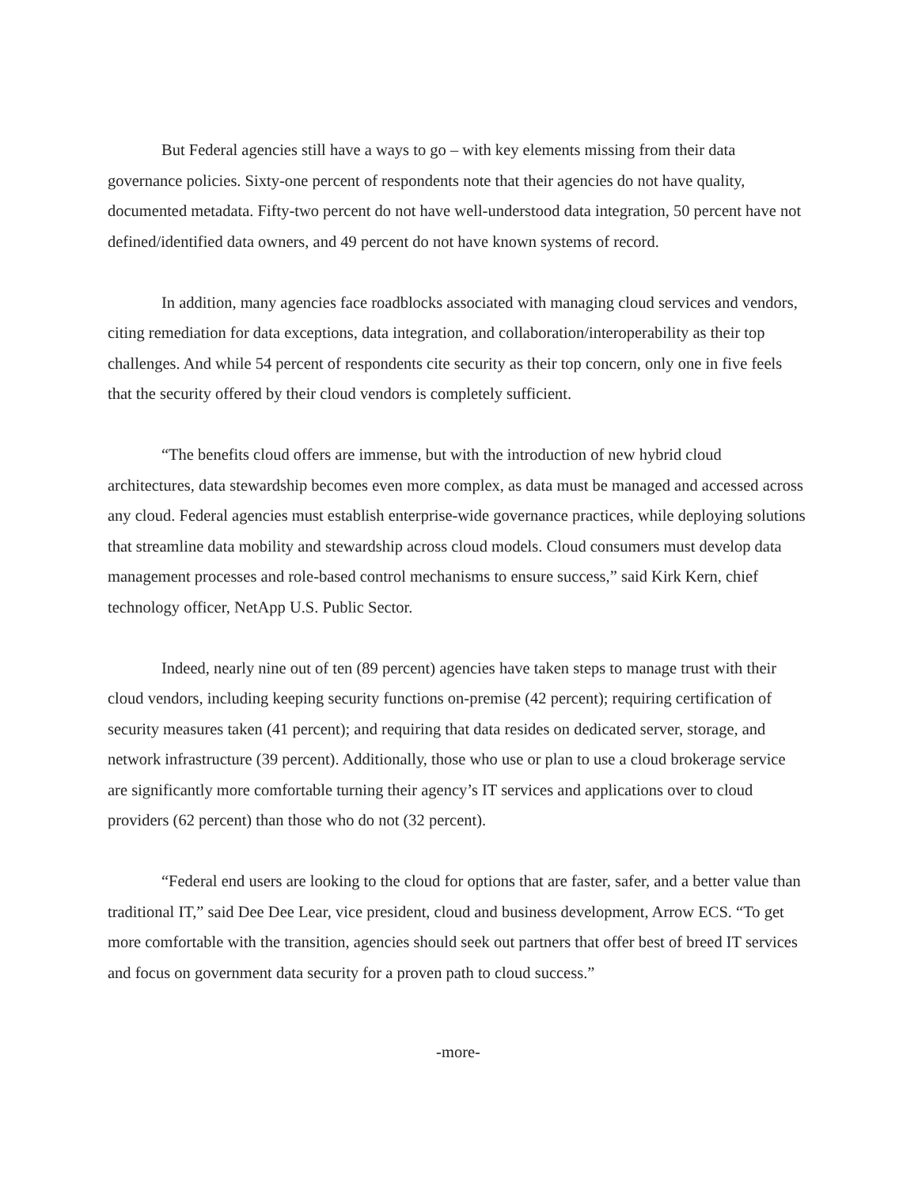But Federal agencies still have a ways to go – with key elements missing from their data governance policies. Sixty-one percent of respondents note that their agencies do not have quality, documented metadata. Fifty-two percent do not have well-understood data integration, 50 percent have not defined/identified data owners, and 49 percent do not have known systems of record.
In addition, many agencies face roadblocks associated with managing cloud services and vendors, citing remediation for data exceptions, data integration, and collaboration/interoperability as their top challenges. And while 54 percent of respondents cite security as their top concern, only one in five feels that the security offered by their cloud vendors is completely sufficient.
“The benefits cloud offers are immense, but with the introduction of new hybrid cloud architectures, data stewardship becomes even more complex, as data must be managed and accessed across any cloud. Federal agencies must establish enterprise-wide governance practices, while deploying solutions that streamline data mobility and stewardship across cloud models. Cloud consumers must develop data management processes and role-based control mechanisms to ensure success,” said Kirk Kern, chief technology officer, NetApp U.S. Public Sector.
Indeed, nearly nine out of ten (89 percent) agencies have taken steps to manage trust with their cloud vendors, including keeping security functions on-premise (42 percent); requiring certification of security measures taken (41 percent); and requiring that data resides on dedicated server, storage, and network infrastructure (39 percent). Additionally, those who use or plan to use a cloud brokerage service are significantly more comfortable turning their agency’s IT services and applications over to cloud providers (62 percent) than those who do not (32 percent).
“Federal end users are looking to the cloud for options that are faster, safer, and a better value than traditional IT,” said Dee Dee Lear, vice president, cloud and business development, Arrow ECS. “To get more comfortable with the transition, agencies should seek out partners that offer best of breed IT services and focus on government data security for a proven path to cloud success.”
-more-